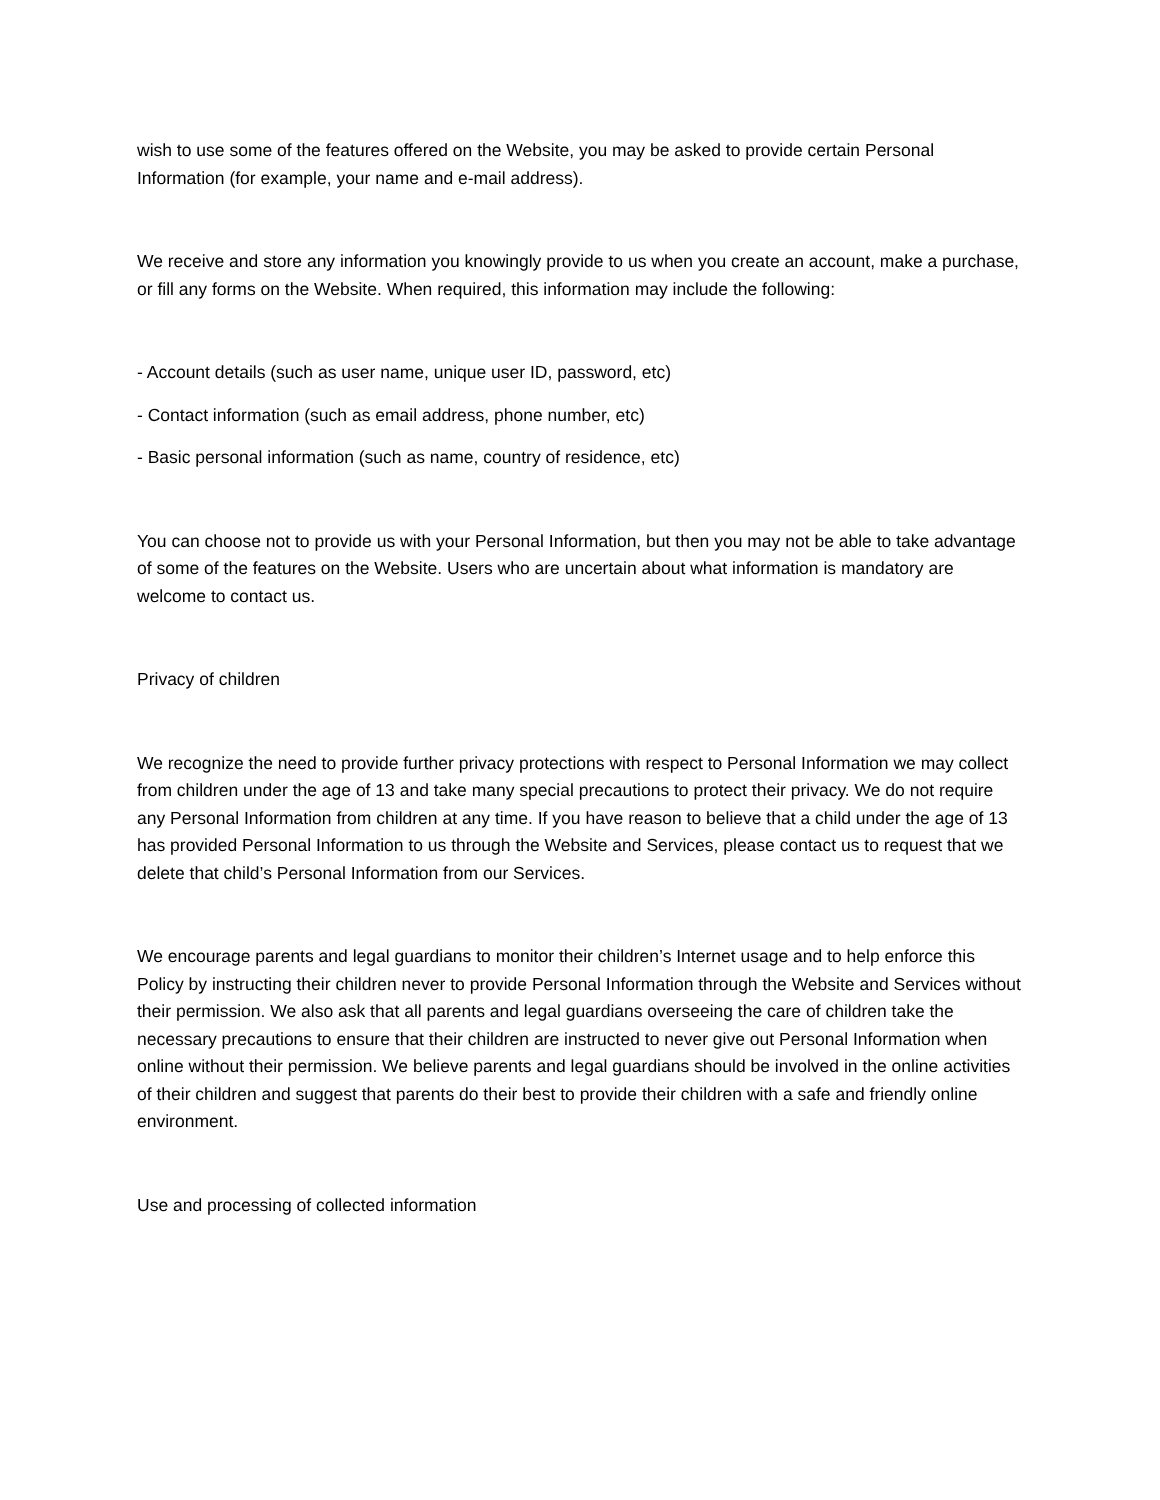wish to use some of the features offered on the Website, you may be asked to provide certain Personal Information (for example, your name and e-mail address).
We receive and store any information you knowingly provide to us when you create an account, make a purchase, or fill any forms on the Website. When required, this information may include the following:
- Account details (such as user name, unique user ID, password, etc)
- Contact information (such as email address, phone number, etc)
- Basic personal information (such as name, country of residence, etc)
You can choose not to provide us with your Personal Information, but then you may not be able to take advantage of some of the features on the Website. Users who are uncertain about what information is mandatory are welcome to contact us.
Privacy of children
We recognize the need to provide further privacy protections with respect to Personal Information we may collect from children under the age of 13 and take many special precautions to protect their privacy. We do not require any Personal Information from children at any time. If you have reason to believe that a child under the age of 13 has provided Personal Information to us through the Website and Services, please contact us to request that we delete that child’s Personal Information from our Services.
We encourage parents and legal guardians to monitor their children’s Internet usage and to help enforce this Policy by instructing their children never to provide Personal Information through the Website and Services without their permission. We also ask that all parents and legal guardians overseeing the care of children take the necessary precautions to ensure that their children are instructed to never give out Personal Information when online without their permission. We believe parents and legal guardians should be involved in the online activities of their children and suggest that parents do their best to provide their children with a safe and friendly online environment.
Use and processing of collected information